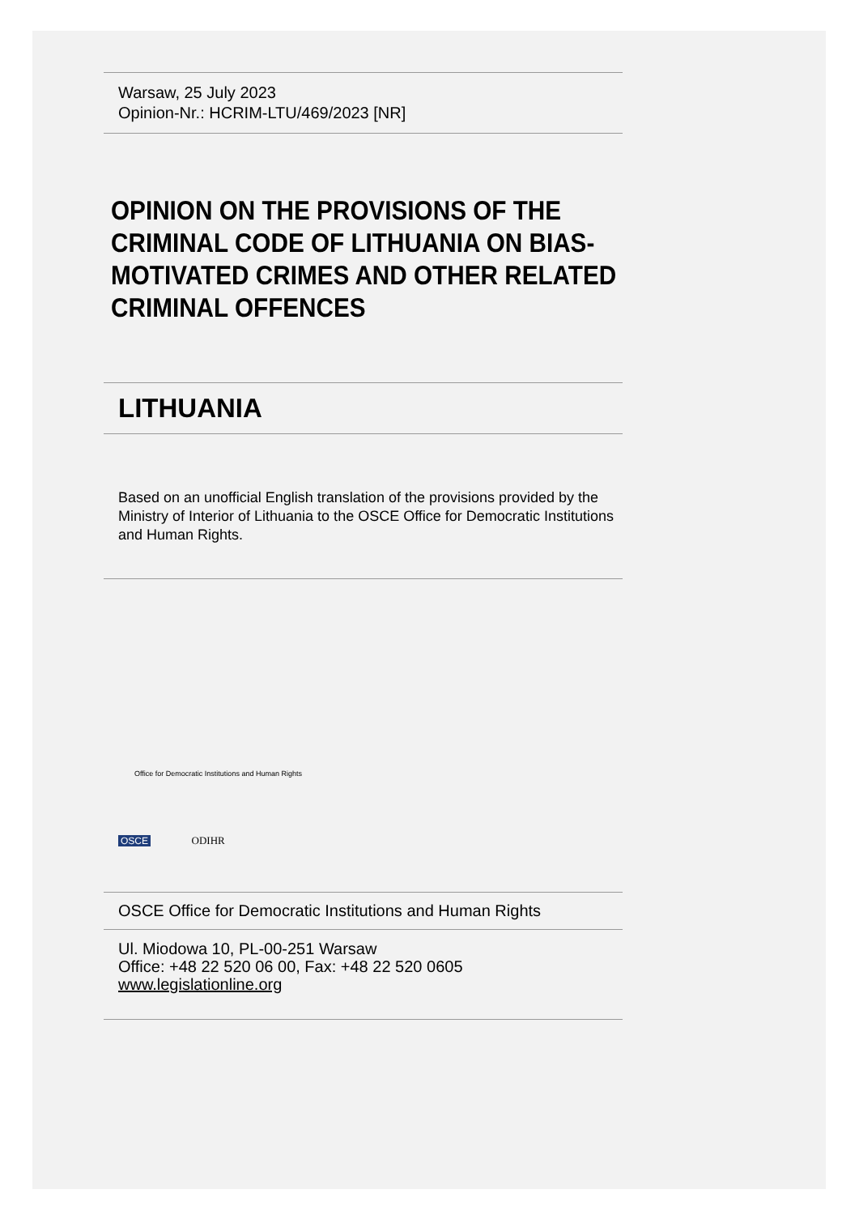Warsaw, 25 July 2023
Opinion-Nr.: HCRIM-LTU/469/2023 [NR]
OPINION ON THE PROVISIONS OF THE CRIMINAL CODE OF LITHUANIA ON BIAS-MOTIVATED CRIMES AND OTHER RELATED CRIMINAL OFFENCES
LITHUANIA
Based on an unofficial English translation of the provisions provided by the Ministry of Interior of Lithuania to the OSCE Office for Democratic Institutions and Human Rights.
Office for Democratic Institutions and Human Rights
OSCE ODIHR
OSCE Office for Democratic Institutions and Human Rights
Ul. Miodowa 10, PL-00-251 Warsaw
Office: +48 22 520 06 00, Fax: +48 22 520 0605
www.legislationline.org